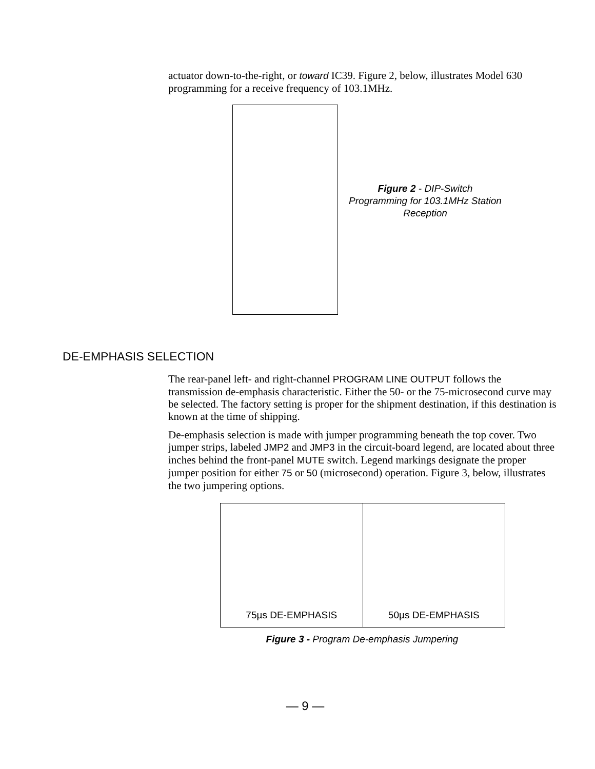actuator down-to-the-right, or toward IC39. Figure 2, below, illustrates Model 630 programming for a receive frequency of 103.1MHz.
Figure 2 - DIP-Switch Programming for 103.1MHz Station Reception
DE-EMPHASIS SELECTION
The rear-panel left- and right-channel PROGRAM LINE OUTPUT follows the transmission de-emphasis characteristic. Either the 50- or the 75-microsecond curve may be selected. The factory setting is proper for the shipment destination, if this destination is known at the time of shipping.
De-emphasis selection is made with jumper programming beneath the top cover. Two jumper strips, labeled JMP2 and JMP3 in the circuit-board legend, are located about three inches behind the front-panel MUTE switch. Legend markings designate the proper jumper position for either 75 or 50 (microsecond) operation. Figure 3, below, illustrates the two jumpering options.
75µs DE-EMPHASIS 50µs DE-EMPHASIS
Figure 3 - Program De-emphasis Jumpering
— 9 —